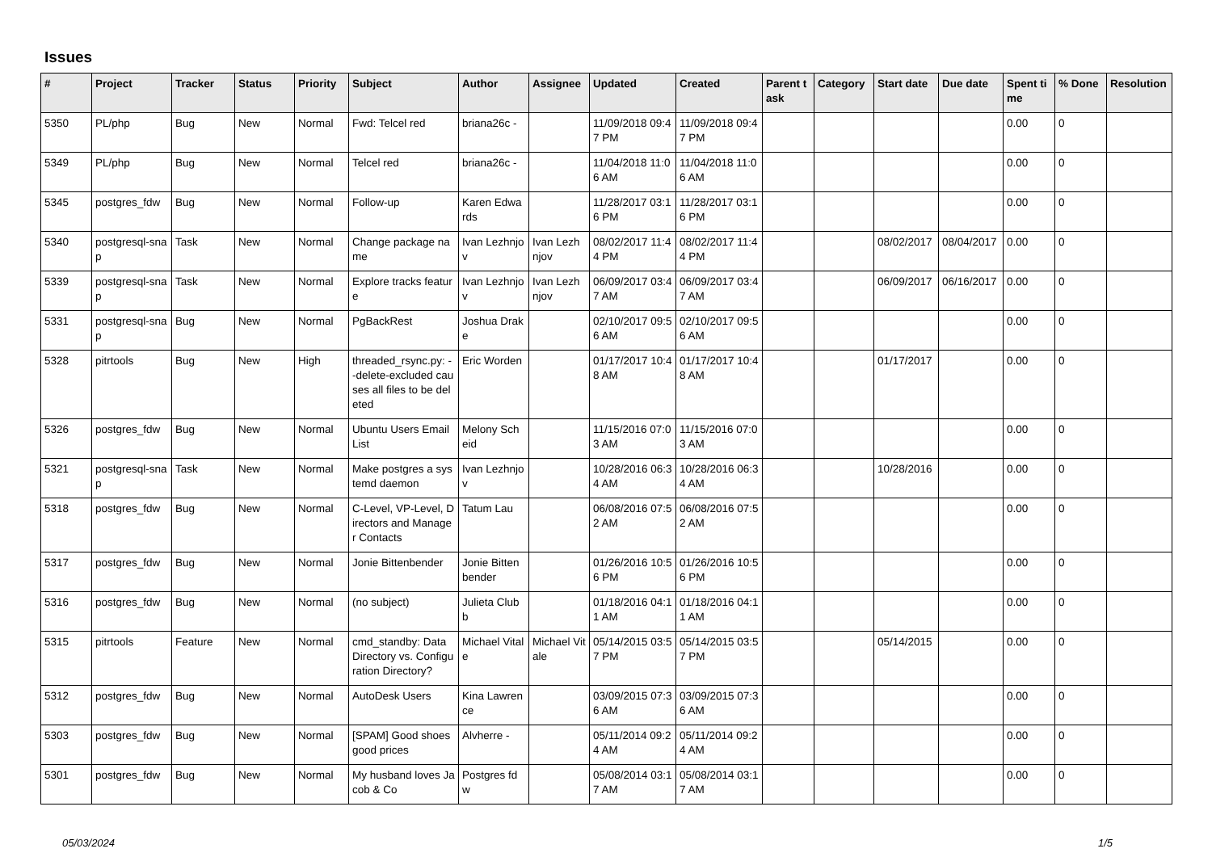Issues
| # | Project | Tracker | Status | Priority | Subject | Author | Assignee | Updated | Created | Parent task | Category | Start date | Due date | Spent time | % Done | Resolution |
| --- | --- | --- | --- | --- | --- | --- | --- | --- | --- | --- | --- | --- | --- | --- | --- | --- |
| 5350 | PL/php | Bug | New | Normal | Fwd: Telcel red | briana26c - | | 11/09/2018 09:47 PM | 11/09/2018 09:47 PM | | | | | 0.00 | 0 | |
| 5349 | PL/php | Bug | New | Normal | Telcel red | briana26c - | | 11/04/2018 11:06 AM | 11/04/2018 11:06 AM | | | | | 0.00 | 0 | |
| 5345 | postgres_fdw | Bug | New | Normal | Follow-up | Karen Edwards | | 11/28/2017 03:16 PM | 11/28/2017 03:16 PM | | | | | 0.00 | 0 | |
| 5340 | postgresql-snap | Task | New | Normal | Change package name | Ivan Lezhnjov | Ivan Lezhnjov | 08/02/2017 11:44 PM | 08/02/2017 11:44 PM | | | 08/02/2017 | 08/04/2017 | 0.00 | 0 | |
| 5339 | postgresql-snap | Task | New | Normal | Explore tracks feature | Ivan Lezhnjov | Ivan Lezhnjov | 06/09/2017 03:47 AM | 06/09/2017 03:47 AM | | | 06/09/2017 | 06/16/2017 | 0.00 | 0 | |
| 5331 | postgresql-snap | Bug | New | Normal | PgBackRest | Joshua Drake | | 02/10/2017 09:56 AM | 02/10/2017 09:56 AM | | | | | 0.00 | 0 | |
| 5328 | pitrtools | Bug | New | High | threaded_rsync.py: --delete-excluded causes all files to be deleted | Eric Worden | | 01/17/2017 10:48 AM | 01/17/2017 10:48 AM | | | 01/17/2017 | | 0.00 | 0 | |
| 5326 | postgres_fdw | Bug | New | Normal | Ubuntu Users Email List | Melony Scheid | | 11/15/2016 07:03 AM | 11/15/2016 07:03 AM | | | | | 0.00 | 0 | |
| 5321 | postgresql-snap | Task | New | Normal | Make postgres a systemd daemon | Ivan Lezhnjov | | 10/28/2016 06:34 AM | 10/28/2016 06:34 AM | | | 10/28/2016 | | 0.00 | 0 | |
| 5318 | postgres_fdw | Bug | New | Normal | C-Level, VP-Level, Directors and Manager Contacts | Tatum Lau | | 06/08/2016 07:52 AM | 06/08/2016 07:52 AM | | | | | 0.00 | 0 | |
| 5317 | postgres_fdw | Bug | New | Normal | Jonie Bittenbender | Jonie Bittenbender | | 01/26/2016 10:56 PM | 01/26/2016 10:56 PM | | | | | 0.00 | 0 | |
| 5316 | postgres_fdw | Bug | New | Normal | (no subject) | Julieta Clubb | | 01/18/2016 04:11 AM | 01/18/2016 04:11 AM | | | | | 0.00 | 0 | |
| 5315 | pitrtools | Feature | New | Normal | cmd_standby: Data Directory vs. Configuration Directory? | Michael Vitale | Michael Vitale | 05/14/2015 03:57 PM | 05/14/2015 03:57 PM | | | 05/14/2015 | | 0.00 | 0 | |
| 5312 | postgres_fdw | Bug | New | Normal | AutoDesk Users | Kina Lawrence | | 03/09/2015 07:36 AM | 03/09/2015 07:36 AM | | | | | 0.00 | 0 | |
| 5303 | postgres_fdw | Bug | New | Normal | [SPAM] Good shoes good prices | Alvherre - | | 05/11/2014 09:24 AM | 05/11/2014 09:24 AM | | | | | 0.00 | 0 | |
| 5301 | postgres_fdw | Bug | New | Normal | My husband loves Jacob & Co | Postgres fdw | | 05/08/2014 03:17 AM | 05/08/2014 03:17 AM | | | | | 0.00 | 0 | |
05/03/2024 1/5